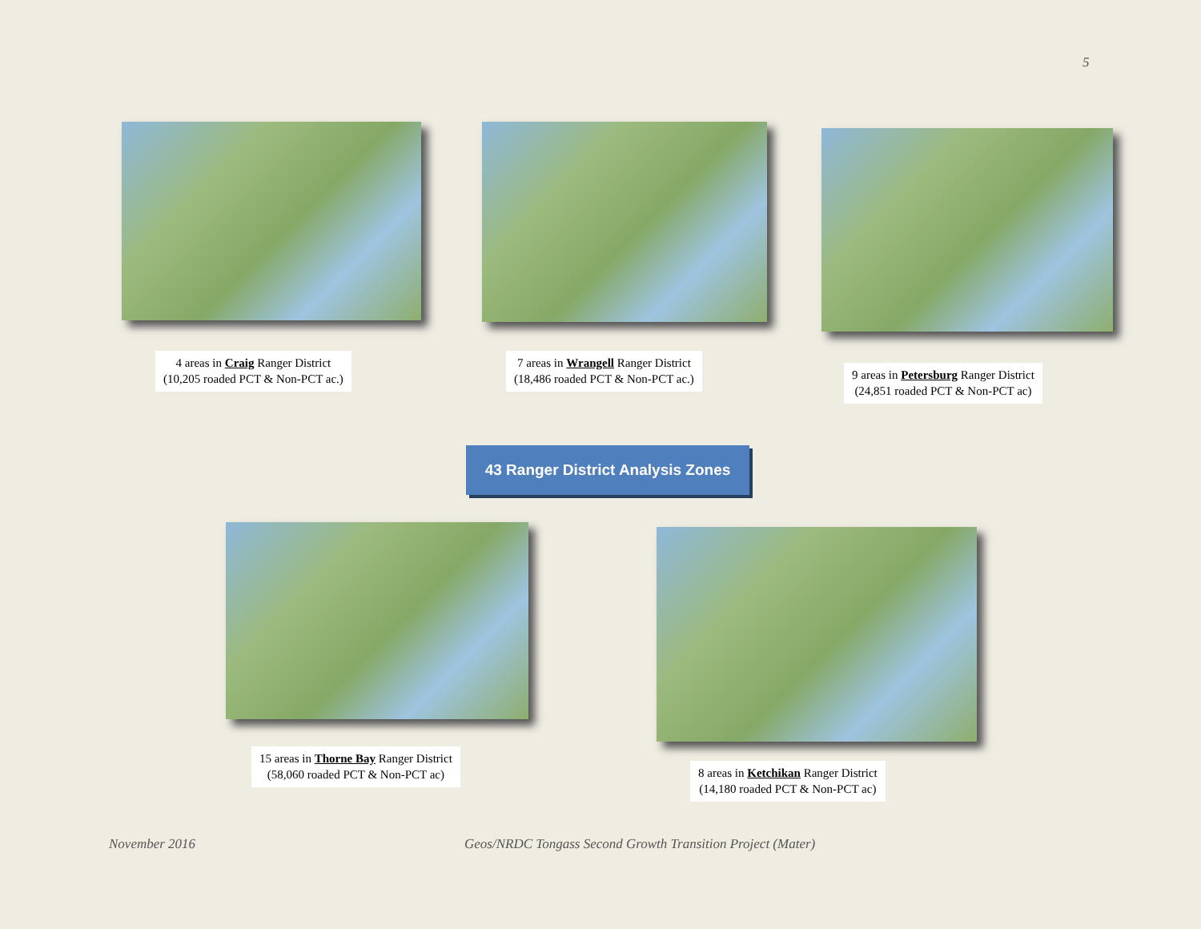5
4 areas in Craig Ranger District
(10,205 roaded PCT & Non-PCT ac.)
7 areas in Wrangell Ranger District
(18,486 roaded PCT & Non-PCT ac.)
9 areas in Petersburg Ranger District
(24,851 roaded PCT & Non-PCT ac)
43 Ranger District Analysis Zones
15 areas in Thorne Bay Ranger District
(58,060 roaded PCT & Non-PCT ac)
8 areas in Ketchikan Ranger District
(14,180 roaded PCT & Non-PCT ac)
November 2016
Geos/NRDC Tongass Second Growth Transition Project (Mater)